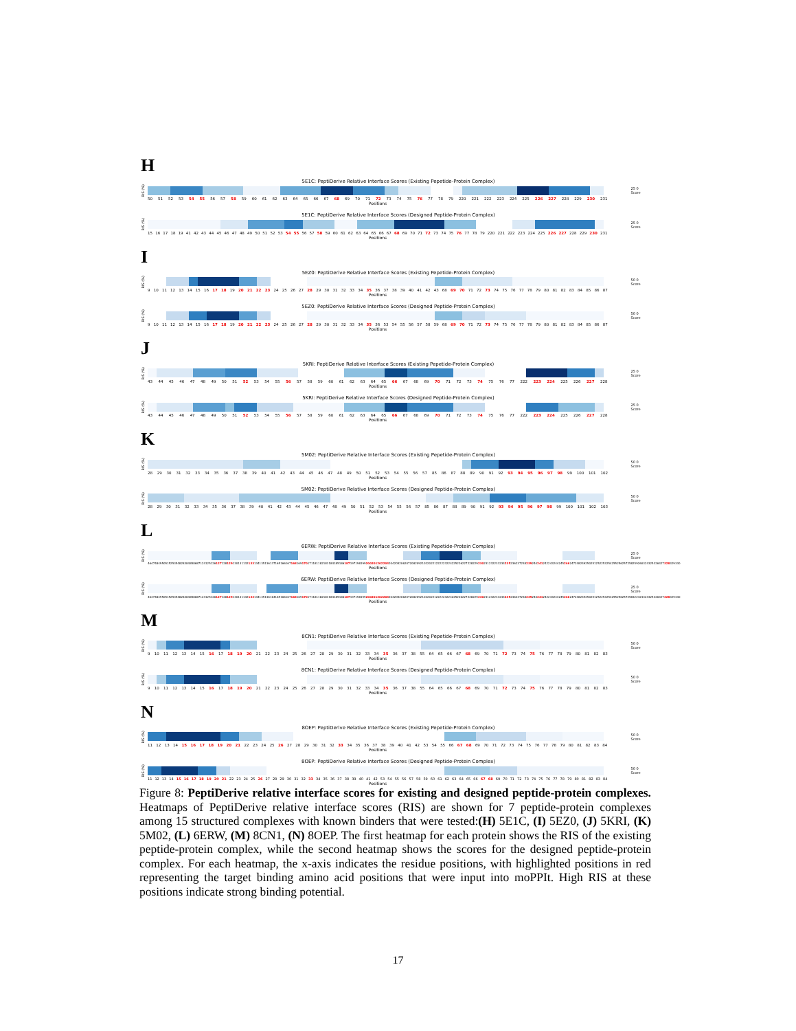H
5E1C: PeptiDerive Relative Interface Scores (Existing Pepetide-Protein Complex)
RIS (%)
25 0 Score
50 51 52 53 54 55 56 57 58 59 60 61 62 63 64 65 66 67 68 69 70 71 72 73 74 75 76 77 78 79 220 221 222 223 224 225 226 227 228 229 230 231
Positions
5E1C: PeptiDerive Relative Interface Scores (Designed Peptide-Protein Complex)
RIS (%)
25 0 Score
15 16 17 18 19 41 42 43 44 45 46 47 48 49 50 51 52 53 54 55 56 57 58 59 60 61 62 63 64 65 66 67 68 69 70 71 72 73 74 75 76 77 78 79 220 221 222 223 224 225 226 227 228 229 230 231
Positions
I
5EZ0: PeptiDerive Relative Interface Scores (Existing Pepetide-Protein Complex)
RIS (%)
50 0 Score
9 10 11 12 13 14 15 16 17 18 19 20 21 22 23 24 25 26 27 28 29 30 31 32 33 34 35 36 37 38 39 40 41 42 43 68 69 70 71 72 73 74 75 76 77 78 79 80 81 82 83 84 85 86 87
Positions
5EZ0: PeptiDerive Relative Interface Scores (Designed Peptide-Protein Complex)
RIS (%)
50 0 Score
9 10 11 12 13 14 15 16 17 18 19 20 21 22 23 24 25 26 27 28 29 30 31 32 33 34 35 36 53 54 55 56 57 58 59 68 69 70 71 72 73 74 75 76 77 78 79 80 81 82 83 84 85 86 87
Positions
J
5KRI: PeptiDerive Relative Interface Scores (Existing Pepetide-Protein Complex)
RIS (%)
25 0 Score
43 44 45 46 47 48 49 50 51 52 53 54 55 56 57 58 59 60 61 62 63 64 65 66 67 68 69 70 71 72 73 74 75 76 77 222 223 224 225 226 227 228
Positions
5KRI: PeptiDerive Relative Interface Scores (Designed Peptide-Protein Complex)
RIS (%)
25 0 Score
43 44 45 46 47 48 49 50 51 52 53 54 55 56 57 58 59 60 61 62 63 64 65 66 67 68 69 70 71 72 73 74 75 76 77 222 223 224 225 226 227 228
Positions
K
5M02: PeptiDerive Relative Interface Scores (Existing Pepetide-Protein Complex)
RIS (%)
50 0 Score
28 29 30 31 32 33 34 35 36 37 38 39 40 41 42 43 44 45 46 47 48 49 50 51 52 53 54 55 56 57 85 86 87 88 89 90 91 92 93 94 95 96 97 98 99 100 101 102
Positions
5M02: PeptiDerive Relative Interface Scores (Designed Peptide-Protein Complex)
RIS (%)
50 0 Score
28 29 30 31 32 33 34 35 36 37 38 39 40 41 42 43 44 45 46 47 48 49 50 51 52 53 54 55 56 57 85 86 87 88 89 90 91 92 93 94 95 96 97 98 99 100 101 102 103
Positions
L
6ERW: PeptiDerive Relative Interface Scores (Existing Pepetide-Protein Complex)
RIS (%)
25 0 Score
46 47 48 49 50 51 52 53 54 82 83 84 85 86 87 124 125 126 127 128 129 130 131 132 133 134 135 136 137 165 166 167 168 169 170 171 181 182 183 184 185 186 187 197 198 199 200 201 202 203 204 205 206 207 208 209 210 220 221 222 223 224 225 226 227 228 229 230 231 232 233 234 235 236 237 238 239 240 241 242 243 244 245 246 247 248 249 250 251 252 253 254 255 256 257 258 259 260 324 325 326 327 328 329 330
Positions
6ERW: PeptiDerive Relative Interface Scores (Designed Peptide-Protein Complex)
RIS (%)
25 0 Score
46 47 48 49 50 51 52 53 54 82 83 84 85 86 87 124 125 126 127 128 129 130 131 132 133 134 135 136 164 165 166 167 168 169 170 171 181 182 183 184 185 186 187 197 198 199 200 201 202 203 204 205 206 207 208 209 210 220 221 222 223 224 225 226 227 228 229 230 231 232 233 234 235 236 237 238 239 240 241 242 243 244 245 246 247 248 249 250 251 252 253 254 255 256 257 258 322 323 324 325 326 327 328 329 330
Positions
M
8CN1: PeptiDerive Relative Interface Scores (Existing Pepetide-Protein Complex)
RIS (%)
50 0 Score
9 10 11 12 13 14 15 16 17 18 19 20 21 22 23 24 25 26 27 28 29 30 31 32 33 34 35 36 37 38 55 64 65 66 67 68 69 70 71 72 73 74 75 76 77 78 79 80 81 82 83
Positions
8CN1: PeptiDerive Relative Interface Scores (Designed Peptide-Protein Complex)
RIS (%)
50 0 Score
9 10 11 12 13 14 15 16 17 18 19 20 21 22 23 24 25 26 27 28 29 30 31 32 33 34 35 36 37 38 55 64 65 66 67 68 69 70 71 72 73 74 75 76 77 78 79 80 81 82 83
Positions
N
8OEP: PeptiDerive Relative Interface Scores (Existing Pepetide-Protein Complex)
RIS (%)
50 0 Score
11 12 13 14 15 16 17 18 19 20 21 22 23 24 25 26 27 28 29 30 31 32 33 34 35 36 37 38 39 40 41 42 53 54 55 66 67 68 69 70 71 72 73 74 75 76 77 78 79 80 81 82 83 84
Positions
8OEP: PeptiDerive Relative Interface Scores (Designed Peptide-Protein Complex)
RIS (%)
50 0 Score
11 12 13 14 15 16 17 18 19 20 21 22 23 24 25 26 27 28 29 30 31 32 33 34 35 36 37 38 39 40 41 42 53 54 55 56 57 58 59 60 61 62 63 64 65 66 67 68 69 70 71 72 73 74 75 76 77 78 79 80 81 82 83 84
Positions
Figure 8: PeptiDerive relative interface scores for existing and designed peptide-protein complexes. Heatmaps of PeptiDerive relative interface scores (RIS) are shown for 7 peptide-protein complexes among 15 structured complexes with known binders that were tested:(H) 5E1C, (I) 5EZ0, (J) 5KRI, (K) 5M02, (L) 6ERW, (M) 8CN1, (N) 8OEP. The first heatmap for each protein shows the RIS of the existing peptide-protein complex, while the second heatmap shows the scores for the designed peptide-protein complex. For each heatmap, the x-axis indicates the residue positions, with highlighted positions in red representing the target binding amino acid positions that were input into moPPIt. High RIS at these positions indicate strong binding potential.
17